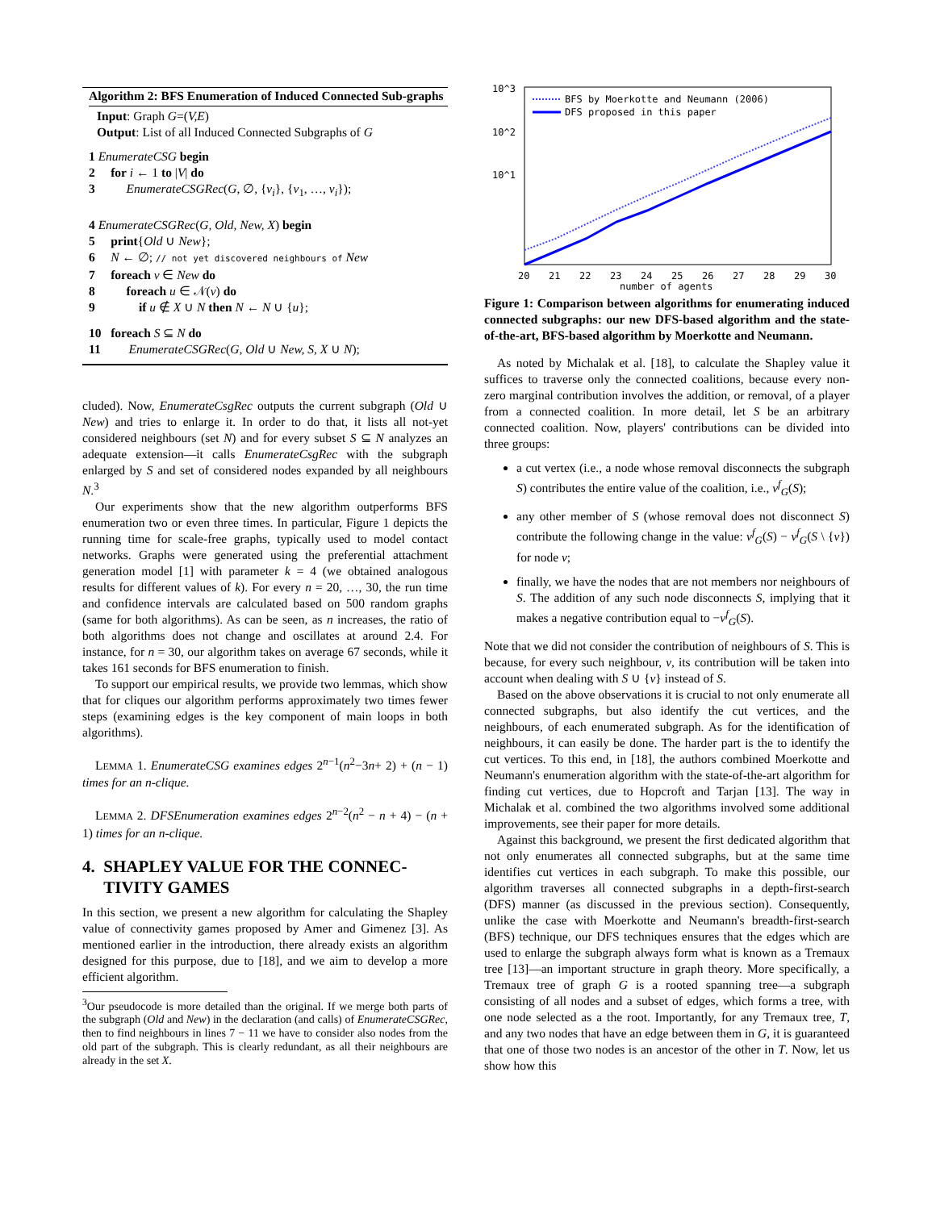Algorithm 2: BFS Enumeration of Induced Connected Sub-graphs
Input: Graph G=(V,E)
Output: List of all Induced Connected Subgraphs of G
1 EnumerateCSG begin
2 for i ← 1 to |V| do
3 EnumerateCSGRec(G, ∅, {v<sub>i</sub>}, {v<sub>1</sub>, …, v<sub>i</sub>});
4 EnumerateCSGRec(G, Old, New, X) begin
5 print{Old ∪ New};
6 N ← ∅; // not yet discovered neighbours of New
7 foreach v ∈ New do
8 foreach u ∈ 𝒩(v) do
9 if u ∉ X ∪ N then N ← N ∪ {u};
10 foreach S ⊆ N do
11 EnumerateCSGRec(G, Old ∪ New, S, X ∪ N);
cluded). Now, EnumerateCsgRec outputs the current subgraph (Old ∪ New) and tries to enlarge it. In order to do that, it lists all not-yet considered neighbours (set N) and for every subset S ⊆ N analyzes an adequate extension—it calls EnumerateCsgRec with the subgraph enlarged by S and set of considered nodes expanded by all neighbours N.<sup>3</sup>
Our experiments show that the new algorithm outperforms BFS enumeration two or even three times. In particular, Figure 1 depicts the running time for scale-free graphs, typically used to model contact networks. Graphs were generated using the preferential attachment generation model [1] with parameter k = 4 (we obtained analogous results for different values of k). For every n = 20, …, 30, the run time and confidence intervals are calculated based on 500 random graphs (same for both algorithms). As can be seen, as n increases, the ratio of both algorithms does not change and oscillates at around 2.4. For instance, for n = 30, our algorithm takes on average 67 seconds, while it takes 161 seconds for BFS enumeration to finish.
To support our empirical results, we provide two lemmas, which show that for cliques our algorithm performs approximately two times fewer steps (examining edges is the key component of main loops in both algorithms).
LEMMA 1. EnumerateCSG examines edges 2<sup>n−1</sup>(n<sup>2</sup>−3n+ 2) + (n − 1) times for an n-clique.
LEMMA 2. DFSEnumeration examines edges 2<sup>n−2</sup>(n<sup>2</sup> − n + 4) − (n + 1) times for an n-clique.
4. SHAPLEY VALUE FOR THE CONNEC-
TIVITY GAMES
In this section, we present a new algorithm for calculating the Shapley value of connectivity games proposed by Amer and Gimenez [3]. As mentioned earlier in the introduction, there already exists an algorithm designed for this purpose, due to [18], and we aim to develop a more efficient algorithm.
<sup>3</sup> Our pseudocode is more detailed than the original. If we merge both parts of the subgraph (Old and New) in the declaration (and calls) of EnumerateCSGRec, then to find neighbours in lines 7 − 11 we have to consider also nodes from the old part of the subgraph. This is clearly redundant, as all their neighbours are already in the set X.
10^3
10^2
10^1
BFS by Moerkotte and Neumann (2006)
DFS proposed in this paper
20
21
22
23
24
25
26
27
28
29
30
number of agents
Figure 1: Comparison between algorithms for enumerating induced connected subgraphs: our new DFS-based algorithm and the state-of-the-art, BFS-based algorithm by Moerkotte and Neumann.
As noted by Michalak et al. [18], to calculate the Shapley value it suffices to traverse only the connected coalitions, because every non-zero marginal contribution involves the addition, or removal, of a player from a connected coalition. In more detail, let S be an arbitrary connected coalition. Now, players' contributions can be divided into three groups:
a cut vertex (i.e., a node whose removal disconnects the subgraph S) contributes the entire value of the coalition, i.e., ν<sup>f</sup><sub>G</sub>(S);
any other member of S (whose removal does not disconnect S) contribute the following change in the value: ν<sup>f</sup><sub>G</sub>(S) − ν<sup>f</sup><sub>G</sub>(S \ {v}) for node v;
finally, we have the nodes that are not members nor neighbours of S. The addition of any such node disconnects S, implying that it makes a negative contribution equal to −ν<sup>f</sup><sub>G</sub>(S).
Note that we did not consider the contribution of neighbours of S. This is because, for every such neighbour, v, its contribution will be taken into account when dealing with S ∪ {v} instead of S.
Based on the above observations it is crucial to not only enumerate all connected subgraphs, but also identify the cut vertices, and the neighbours, of each enumerated subgraph. As for the identification of neighbours, it can easily be done. The harder part is the to identify the cut vertices. To this end, in [18], the authors combined Moerkotte and Neumann's enumeration algorithm with the state-of-the-art algorithm for finding cut vertices, due to Hopcroft and Tarjan [13]. The way in Michalak et al. combined the two algorithms involved some additional improvements, see their paper for more details.
Against this background, we present the first dedicated algorithm that not only enumerates all connected subgraphs, but at the same time identifies cut vertices in each subgraph. To make this possible, our algorithm traverses all connected subgraphs in a depth-first-search (DFS) manner (as discussed in the previous section). Consequently, unlike the case with Moerkotte and Neumann's breadth-first-search (BFS) technique, our DFS techniques ensures that the edges which are used to enlarge the subgraph always form what is known as a Tremaux tree [13]—an important structure in graph theory. More specifically, a Tremaux tree of graph G is a rooted spanning tree—a subgraph consisting of all nodes and a subset of edges, which forms a tree, with one node selected as a the root. Importantly, for any Tremaux tree, T, and any two nodes that have an edge between them in G, it is guaranteed that one of those two nodes is an ancestor of the other in T. Now, let us show how this